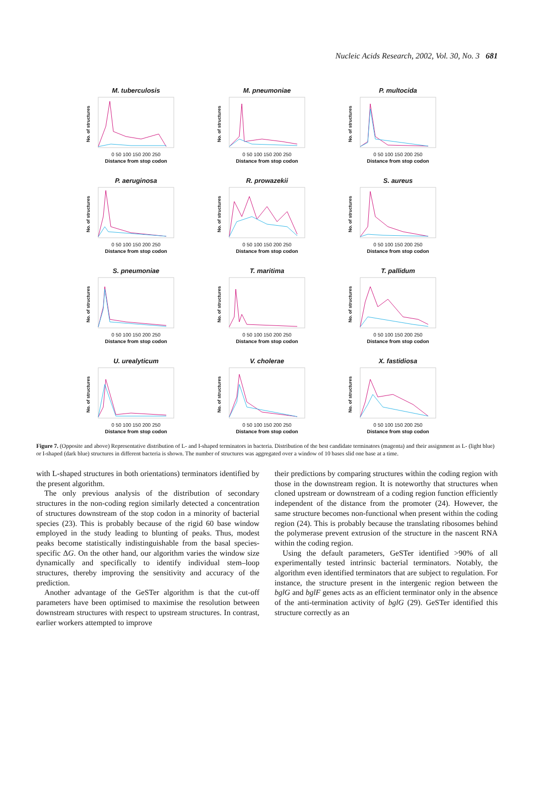Nucleic Acids Research, 2002, Vol. 30, No. 3 681
M. tuberculosis
No. of structures
0 50 100 150 200 250
Distance from stop codon
M. pneumoniae
No. of structures
0 50 100 150 200 250
Distance from stop codon
P. multocida
No. of structures
0 50 100 150 200 250
Distance from stop codon
P. aeruginosa
No. of structures
0 50 100 150 200 250
Distance from stop codon
R. prowazekii
No. of structures
0 50 100 150 200 250
Distance from stop codon
S. aureus
No. of structures
0 50 100 150 200 250
Distance from stop codon
S. pneumoniae
No. of structures
0 50 100 150 200 250
Distance from stop codon
T. maritima
No. of structures
0 50 100 150 200 250
Distance from stop codon
T. pallidum
No. of structures
0 50 100 150 200 250
Distance from stop codon
U. urealyticum
No. of structures
0 50 100 150 200 250
Distance from stop codon
V. cholerae
No. of structures
0 50 100 150 200 250
Distance from stop codon
X. fastidiosa
No. of structures
0 50 100 150 200 250
Distance from stop codon
Figure 7. (Opposite and above) Representative distribution of L- and I-shaped terminators in bacteria. Distribution of the best candidate terminators (magenta) and their assignment as L- (light blue) or I-shaped (dark blue) structures in different bacteria is shown. The number of structures was aggregated over a window of 10 bases slid one base at a time.
with L-shaped structures in both orientations) terminators identified by the present algorithm.
The only previous analysis of the distribution of secondary structures in the non-coding region similarly detected a concentration of structures downstream of the stop codon in a minority of bacterial species (23). This is probably because of the rigid 60 base window employed in the study leading to blunting of peaks. Thus, modest peaks become statistically indistinguishable from the basal species-specific ΔG. On the other hand, our algorithm varies the window size dynamically and specifically to identify individual stem–loop structures, thereby improving the sensitivity and accuracy of the prediction.
Another advantage of the GeSTer algorithm is that the cut-off parameters have been optimised to maximise the resolution between downstream structures with respect to upstream structures. In contrast, earlier workers attempted to improve
their predictions by comparing structures within the coding region with those in the downstream region. It is noteworthy that structures when cloned upstream or downstream of a coding region function efficiently independent of the distance from the promoter (24). However, the same structure becomes non-functional when present within the coding region (24). This is probably because the translating ribosomes behind the polymerase prevent extrusion of the structure in the nascent RNA within the coding region.
Using the default parameters, GeSTer identified >90% of all experimentally tested intrinsic bacterial terminators. Notably, the algorithm even identified terminators that are subject to regulation. For instance, the structure present in the intergenic region between the bglG and bglF genes acts as an efficient terminator only in the absence of the anti-termination activity of bglG (29). GeSTer identified this structure correctly as an